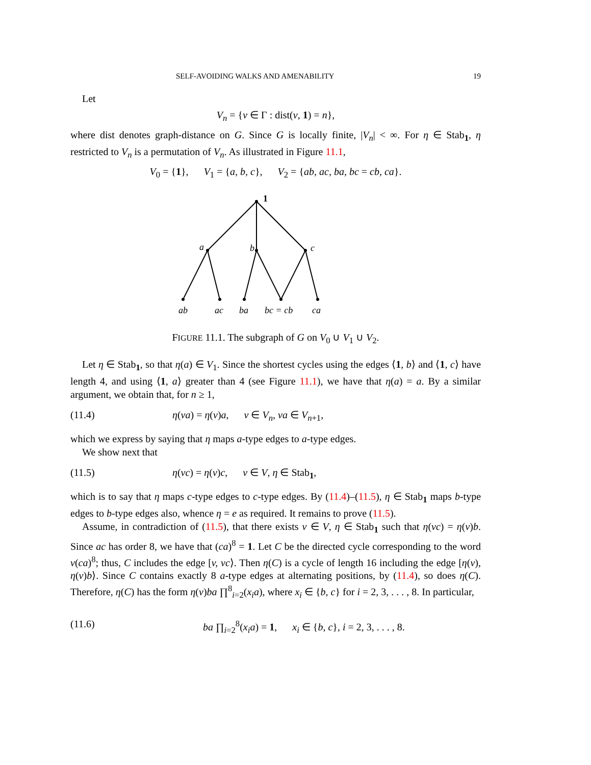SELF-AVOIDING WALKS AND AMENABILITY 19
Let
V<sub>n</sub> = {v ∈ Γ : dist(v, 1) = n},
where dist denotes graph-distance on G. Since G is locally finite, |V<sub>n</sub>| < ∞. For η ∈ Stab<sub>1</sub>, η restricted to V<sub>n</sub> is a permutation of V<sub>n</sub>. As illustrated in Figure 11.1,
V<sub>0</sub> = {1}, V<sub>1</sub> = {a, b, c}, V<sub>2</sub> = {ab, ac, ba, bc = cb, ca}.
1
a
b
c
ab
ac
ba
bc = cb
ca
FIGURE 11.1. The subgraph of G on V<sub>0</sub> ∪ V<sub>1</sub> ∪ V<sub>2</sub>.
Let η ∈ Stab<sub>1</sub>, so that η(a) ∈ V<sub>1</sub>. Since the shortest cycles using the edges ⟨1, b⟩ and ⟨1, c⟩ have length 4, and using ⟨1, a⟩ greater than 4 (see Figure 11.1), we have that η(a) = a. By a similar argument, we obtain that, for n ≥ 1,
(11.4) η(va) = η(v)a, v ∈ V<sub>n</sub>, va ∈ V<sub>n+1</sub>,
which we express by saying that η maps a-type edges to a-type edges.
We show next that
(11.5) η(vc) = η(v)c, v ∈ V, η ∈ Stab<sub>1</sub>,
which is to say that η maps c-type edges to c-type edges. By (11.4)–(11.5), η ∈ Stab<sub>1</sub> maps b-type edges to b-type edges also, whence η = e as required. It remains to prove (11.5).
Assume, in contradiction of (11.5), that there exists v ∈ V, η ∈ Stab<sub>1</sub> such that η(vc) = η(v)b. Since ac has order 8, we have that (ca)<sup>8</sup> = 1. Let C be the directed cycle corresponding to the word v(ca)<sup>8</sup>; thus, C includes the edge [v, vc⟩. Then η(C) is a cycle of length 16 including the edge [η(v), η(v)b⟩. Since C contains exactly 8 a-type edges at alternating positions, by (11.4), so does η(C). Therefore, η(C) has the form η(v)ba ∏<sup>8</sup><sub>i=2</sub>(x<sub>i</sub>a), where x<sub>i</sub> ∈ {b, c} for i = 2, 3, . . . , 8. In particular,
(11.6) ba ∏<sub>i=2</sub><sup>8</sup>(x<sub>i</sub>a) = 1, x<sub>i</sub> ∈ {b, c}, i = 2, 3, . . . , 8.